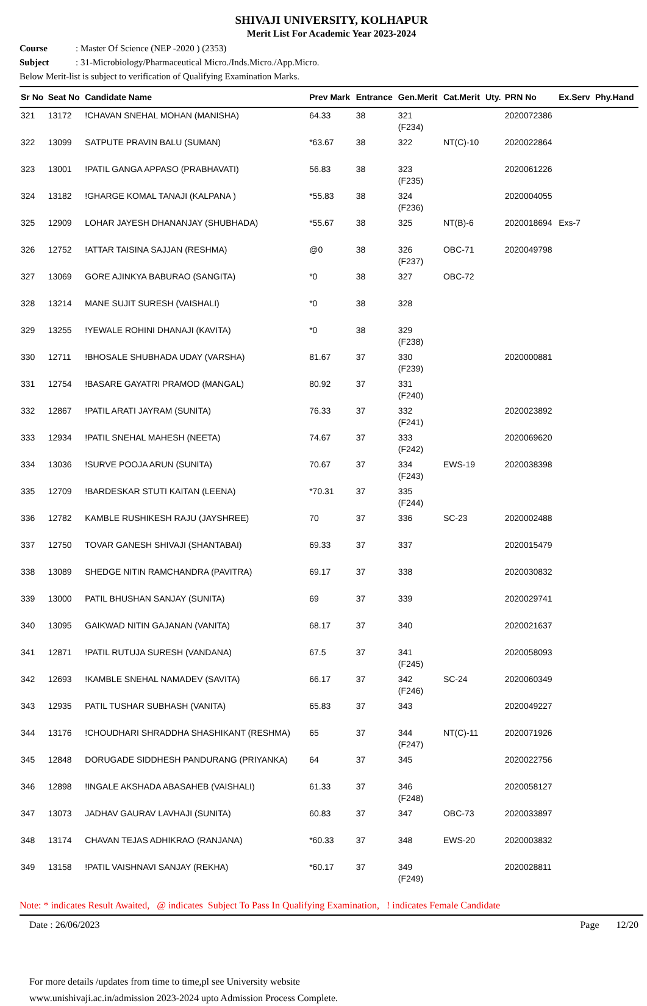SHIVAJI UNIVERSITY, KOLHAPUR
Merit List For Academic Year 2023-2024
Course: Master Of Science (NEP -2020 ) (2353)
Subject: 31-Microbiology/Pharmaceutical Micro./Inds.Micro./App.Micro.
Below Merit-list is subject to verification of Qualifying Examination Marks.
| Sr No | Seat No | Candidate Name | Prev Mark | Entrance | Gen.Merit | Cat.Merit | Uty. | PRN No | Ex.Serv | Phy.Hand |
| --- | --- | --- | --- | --- | --- | --- | --- | --- | --- | --- |
| 321 | 13172 | !CHAVAN SNEHAL MOHAN (MANISHA) | 64.33 | 38 | 321 (F234) | | | 2020072386 | | |
| 322 | 13099 | SATPUTE PRAVIN BALU (SUMAN) | *63.67 | 38 | 322 | NT(C)-10 | | 2020022864 | | |
| 323 | 13001 | !PATIL GANGA APPASO (PRABHAVATI) | 56.83 | 38 | 323 (F235) | | | 2020061226 | | |
| 324 | 13182 | !GHARGE KOMAL TANAJI (KALPANA ) | *55.83 | 38 | 324 (F236) | | | 2020004055 | | |
| 325 | 12909 | LOHAR JAYESH DHANANJAY (SHUBHADA) | *55.67 | 38 | 325 | NT(B)-6 | | 2020018694 | Exs-7 | |
| 326 | 12752 | !ATTAR TAISINA SAJJAN (RESHMA) | @0 | 38 | 326 (F237) | OBC-71 | | 2020049798 | | |
| 327 | 13069 | GORE AJINKYA BABURAO (SANGITA) | *0 | 38 | 327 | OBC-72 | | | | |
| 328 | 13214 | MANE SUJIT SURESH (VAISHALI) | *0 | 38 | 328 | | | | | |
| 329 | 13255 | !YEWALE ROHINI DHANAJI (KAVITA) | *0 | 38 | 329 (F238) | | | | | |
| 330 | 12711 | !BHOSALE SHUBHADA UDAY (VARSHA) | 81.67 | 37 | 330 (F239) | | | 2020000881 | | |
| 331 | 12754 | !BASARE GAYATRI PRAMOD (MANGAL) | 80.92 | 37 | 331 (F240) | | | | | |
| 332 | 12867 | !PATIL ARATI JAYRAM (SUNITA) | 76.33 | 37 | 332 (F241) | | | 2020023892 | | |
| 333 | 12934 | !PATIL SNEHAL MAHESH (NEETA) | 74.67 | 37 | 333 (F242) | | | 2020069620 | | |
| 334 | 13036 | !SURVE POOJA ARUN (SUNITA) | 70.67 | 37 | 334 (F243) | EWS-19 | | 2020038398 | | |
| 335 | 12709 | !BARDESKAR STUTI KAITAN (LEENA) | *70.31 | 37 | 335 (F244) | | | | | |
| 336 | 12782 | KAMBLE RUSHIKESH RAJU (JAYSHREE) | 70 | 37 | 336 | SC-23 | | 2020002488 | | |
| 337 | 12750 | TOVAR GANESH SHIVAJI (SHANTABAI) | 69.33 | 37 | 337 | | | 2020015479 | | |
| 338 | 13089 | SHEDGE NITIN RAMCHANDRA (PAVITRA) | 69.17 | 37 | 338 | | | 2020030832 | | |
| 339 | 13000 | PATIL BHUSHAN SANJAY (SUNITA) | 69 | 37 | 339 | | | 2020029741 | | |
| 340 | 13095 | GAIKWAD NITIN GAJANAN (VANITA) | 68.17 | 37 | 340 | | | 2020021637 | | |
| 341 | 12871 | !PATIL RUTUJA SURESH (VANDANA) | 67.5 | 37 | 341 (F245) | | | 2020058093 | | |
| 342 | 12693 | !KAMBLE SNEHAL NAMADEV (SAVITA) | 66.17 | 37 | 342 (F246) | SC-24 | | 2020060349 | | |
| 343 | 12935 | PATIL TUSHAR SUBHASH (VANITA) | 65.83 | 37 | 343 | | | 2020049227 | | |
| 344 | 13176 | !CHOUDHARI SHRADDHA SHASHIKANT (RESHMA) | 65 | 37 | 344 (F247) | NT(C)-11 | | 2020071926 | | |
| 345 | 12848 | DORUGADE SIDDHESH PANDURANG (PRIYANKA) | 64 | 37 | 345 | | | 2020022756 | | |
| 346 | 12898 | !INGALE AKSHADA ABASAHEB (VAISHALI) | 61.33 | 37 | 346 (F248) | | | 2020058127 | | |
| 347 | 13073 | JADHAV GAURAV LAVHAJI (SUNITA) | 60.83 | 37 | 347 | OBC-73 | | 2020033897 | | |
| 348 | 13174 | CHAVAN TEJAS ADHIKRAO (RANJANA) | *60.33 | 37 | 348 | EWS-20 | | 2020003832 | | |
| 349 | 13158 | !PATIL VAISHNAVI SANJAY (REKHA) | *60.17 | 37 | 349 (F249) | | | 2020028811 | | |
Note: * indicates Result Awaited, @ indicates Subject To Pass In Qualifying Examination, ! indicates Female Candidate
Date : 26/06/2023 Page 12/20
For more details /updates from time to time,pl see University website
www.unishivaji.ac.in/admission 2023-2024 upto Admission Process Complete.